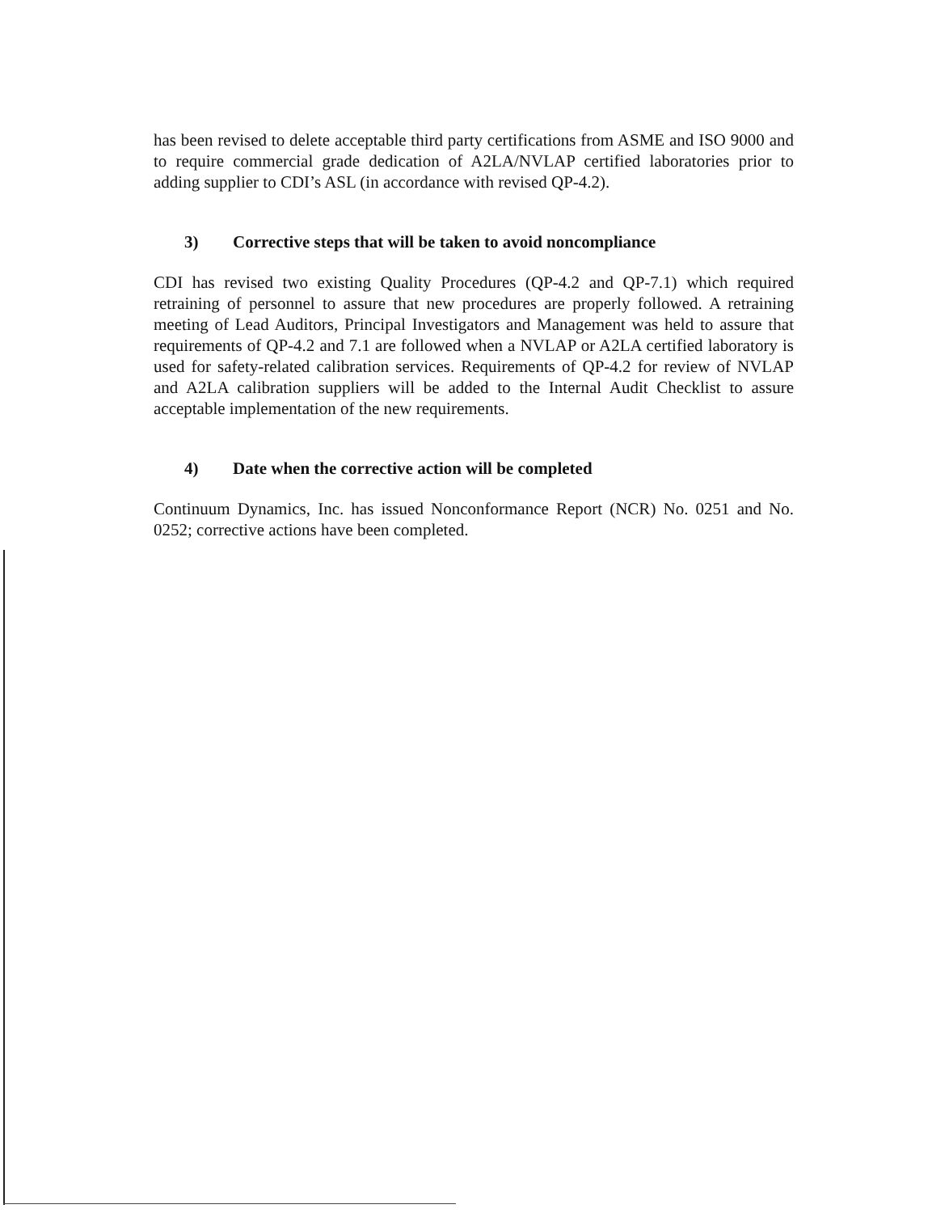has been revised to delete acceptable third party certifications from ASME and ISO 9000 and to require commercial grade dedication of A2LA/NVLAP certified laboratories prior to adding supplier to CDI’s ASL (in accordance with revised QP-4.2).
3) Corrective steps that will be taken to avoid noncompliance
CDI has revised two existing Quality Procedures (QP-4.2 and QP-7.1) which required retraining of personnel to assure that new procedures are properly followed. A retraining meeting of Lead Auditors, Principal Investigators and Management was held to assure that requirements of QP-4.2 and 7.1 are followed when a NVLAP or A2LA certified laboratory is used for safety-related calibration services. Requirements of QP-4.2 for review of NVLAP and A2LA calibration suppliers will be added to the Internal Audit Checklist to assure acceptable implementation of the new requirements.
4) Date when the corrective action will be completed
Continuum Dynamics, Inc. has issued Nonconformance Report (NCR) No. 0251 and No. 0252; corrective actions have been completed.